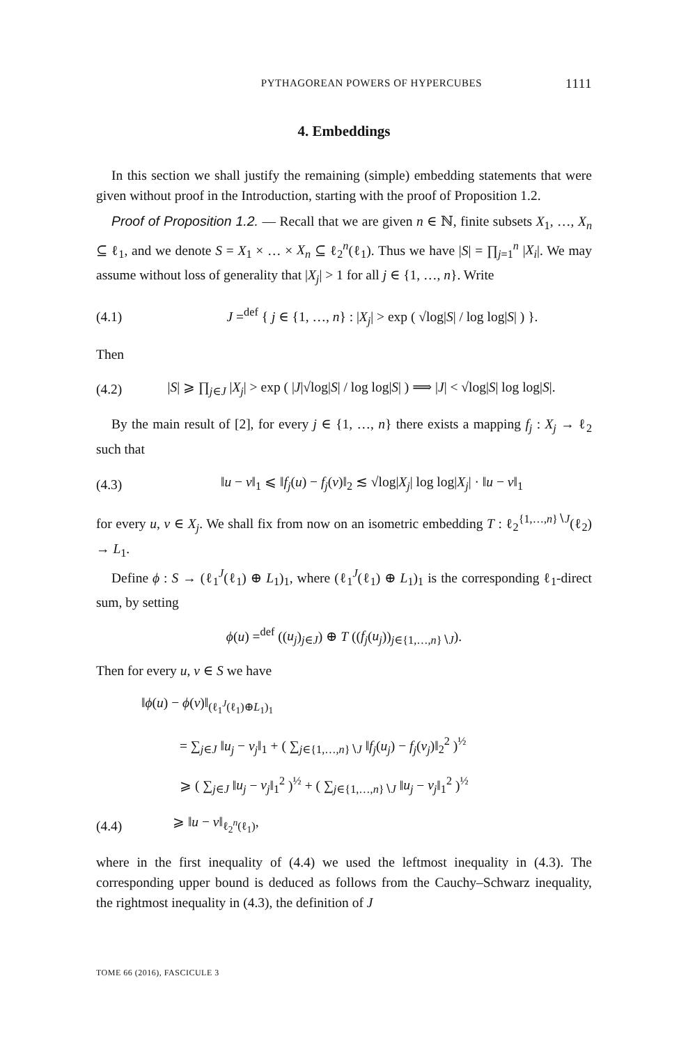PYTHAGOREAN POWERS OF HYPERCUBES 1111
4. Embeddings
In this section we shall justify the remaining (simple) embedding statements that were given without proof in the Introduction, starting with the proof of Proposition 1.2.
Proof of Proposition 1.2. — Recall that we are given n ∈ ℕ, finite subsets X<sub>1</sub>, …, X<sub>n</sub> ⊆ ℓ<sub>1</sub>, and we denote S = X<sub>1</sub> × … × X<sub>n</sub> ⊆ ℓ<sub>2</sub><sup>n</sup>(ℓ<sub>1</sub>). Thus we have |S| = ∏<sub>j=1</sub><sup>n</sup> |X<sub>i</sub>|. We may assume without loss of generality that |X<sub>j</sub>| > 1 for all j ∈ {1, …, n}. Write
(4.1) J =<sup>def</sup> { j ∈ {1, …, n} : |X<sub>j</sub>| > exp ( √log|S| / log log|S| ) }.
Then
(4.2) |S| ⩾ ∏<sub>j∈J</sub> |X<sub>j</sub>| > exp ( |J|√log|S| / log log|S| ) ⟹ |J| < √log|S| log log|S|.
By the main result of [2], for every j ∈ {1, …, n} there exists a mapping f<sub>j</sub> : X<sub>j</sub> → ℓ<sub>2</sub> such that
(4.3) ‖u − v‖<sub>1</sub> ⩽ ‖f<sub>j</sub>(u) − f<sub>j</sub>(v)‖<sub>2</sub> ≲ √log|X<sub>j</sub>| log log|X<sub>j</sub>| · ‖u − v‖<sub>1</sub>
for every u, v ∈ X<sub>j</sub>. We shall fix from now on an isometric embedding T : ℓ<sub>2</sub><sup>{1,…,n}∖J</sup>(ℓ<sub>2</sub>) → L<sub>1</sub>.
Define ϕ : S → (ℓ<sub>1</sub><sup>J</sup>(ℓ<sub>1</sub>) ⊕ L<sub>1</sub>)<sub>1</sub>, where (ℓ<sub>1</sub><sup>J</sup>(ℓ<sub>1</sub>) ⊕ L<sub>1</sub>)<sub>1</sub> is the corresponding ℓ<sub>1</sub>-direct sum, by setting
ϕ(u) =<sup>def</sup> ((u<sub>j</sub>)<sub>j∈J</sub>) ⊕ T ((f<sub>j</sub>(u<sub>j</sub>))<sub>j∈{1,…,n}∖J</sub>).
Then for every u, v ∈ S we have
‖ϕ(u) − ϕ(v)‖<sub>(ℓ<sub>1</sub><sup>J</sup>(ℓ<sub>1</sub>)⊕L<sub>1</sub>)<sub>1</sub></sub>
= ∑<sub>j∈J</sub> ‖u<sub>j</sub> − v<sub>j</sub>‖<sub>1</sub> + ( ∑<sub>j∈{1,…,n}∖J</sub> ‖f<sub>j</sub>(u<sub>j</sub>) − f<sub>j</sub>(v<sub>j</sub>)‖<sub>2</sub><sup>2</sup> )<sup>½</sup>
⩾ ( ∑<sub>j∈J</sub> ‖u<sub>j</sub> − v<sub>j</sub>‖<sub>1</sub><sup>2</sup> )<sup>½</sup> + ( ∑<sub>j∈{1,…,n}∖J</sub> ‖u<sub>j</sub> − v<sub>j</sub>‖<sub>1</sub><sup>2</sup> )<sup>½</sup>
(4.4) ⩾ ‖u − v‖<sub>ℓ<sub>2</sub><sup>n</sup>(ℓ<sub>1</sub>)</sub>,
where in the first inequality of (4.4) we used the leftmost inequality in (4.3). The corresponding upper bound is deduced as follows from the Cauchy–Schwarz inequality, the rightmost inequality in (4.3), the definition of J
TOME 66 (2016), FASCICULE 3